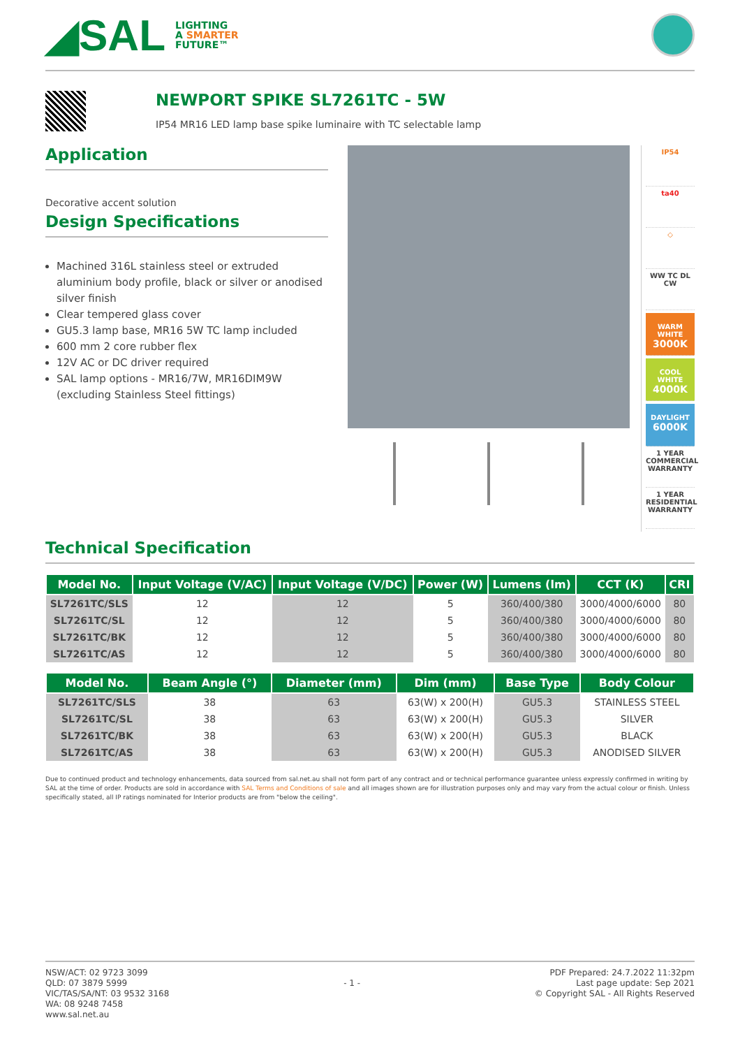◢SAL
LIGHTING
A SMARTER
FUTURE™
NEWPORT SPIKE SL7261TC - 5W
IP54 MR16 LED lamp base spike luminaire with TC selectable lamp
Application
Decorative accent solution
Design Specifications
Machined 316L stainless steel or extruded aluminium body profile, black or silver or anodised silver finish
Clear tempered glass cover
GU5.3 lamp base, MR16 5W TC lamp included
600 mm 2 core rubber flex
12V AC or DC driver required
SAL lamp options - MR16/7W, MR16DIM9W (excluding Stainless Steel fittings)
IP54
ta40
◇
WW TC DL CW
WARM WHITE
3000K
COOL WHITE
4000K
DAYLIGHT
6000K
1 YEAR
COMMERCIAL WARRANTY
1 YEAR
RESIDENTIAL WARRANTY
Technical Specification
| Model No. | Input Voltage (V/AC) | Input Voltage (V/DC) | Power (W) | Lumens (lm) | CCT (K) | CRI |
| --- | --- | --- | --- | --- | --- | --- |
| SL7261TC/SLS | 12 | 12 | 5 | 360/400/380 | 3000/4000/6000 | 80 |
| SL7261TC/SL | 12 | 12 | 5 | 360/400/380 | 3000/4000/6000 | 80 |
| SL7261TC/BK | 12 | 12 | 5 | 360/400/380 | 3000/4000/6000 | 80 |
| SL7261TC/AS | 12 | 12 | 5 | 360/400/380 | 3000/4000/6000 | 80 |
| Model No. | Beam Angle (°) | Diameter (mm) | Dim (mm) | Base Type | Body Colour |
| --- | --- | --- | --- | --- | --- |
| SL7261TC/SLS | 38 | 63 | 63(W) x 200(H) | GU5.3 | STAINLESS STEEL |
| SL7261TC/SL | 38 | 63 | 63(W) x 200(H) | GU5.3 | SILVER |
| SL7261TC/BK | 38 | 63 | 63(W) x 200(H) | GU5.3 | BLACK |
| SL7261TC/AS | 38 | 63 | 63(W) x 200(H) | GU5.3 | ANODISED SILVER |
Due to continued product and technology enhancements, data sourced from sal.net.au shall not form part of any contract and or technical performance guarantee unless expressly confirmed in writing by SAL at the time of order. Products are sold in accordance with SAL Terms and Conditions of sale and all images shown are for illustration purposes only and may vary from the actual colour or finish. Unless specifically stated, all IP ratings nominated for Interior products are from "below the ceiling".
NSW/ACT: 02 9723 3099
QLD: 07 3879 5999
VIC/TAS/SA/NT: 03 9532 3168
WA: 08 9248 7458
www.sal.net.au
- 1 -
PDF Prepared: 24.7.2022 11:32pm
Last page update: Sep 2021
© Copyright SAL - All Rights Reserved